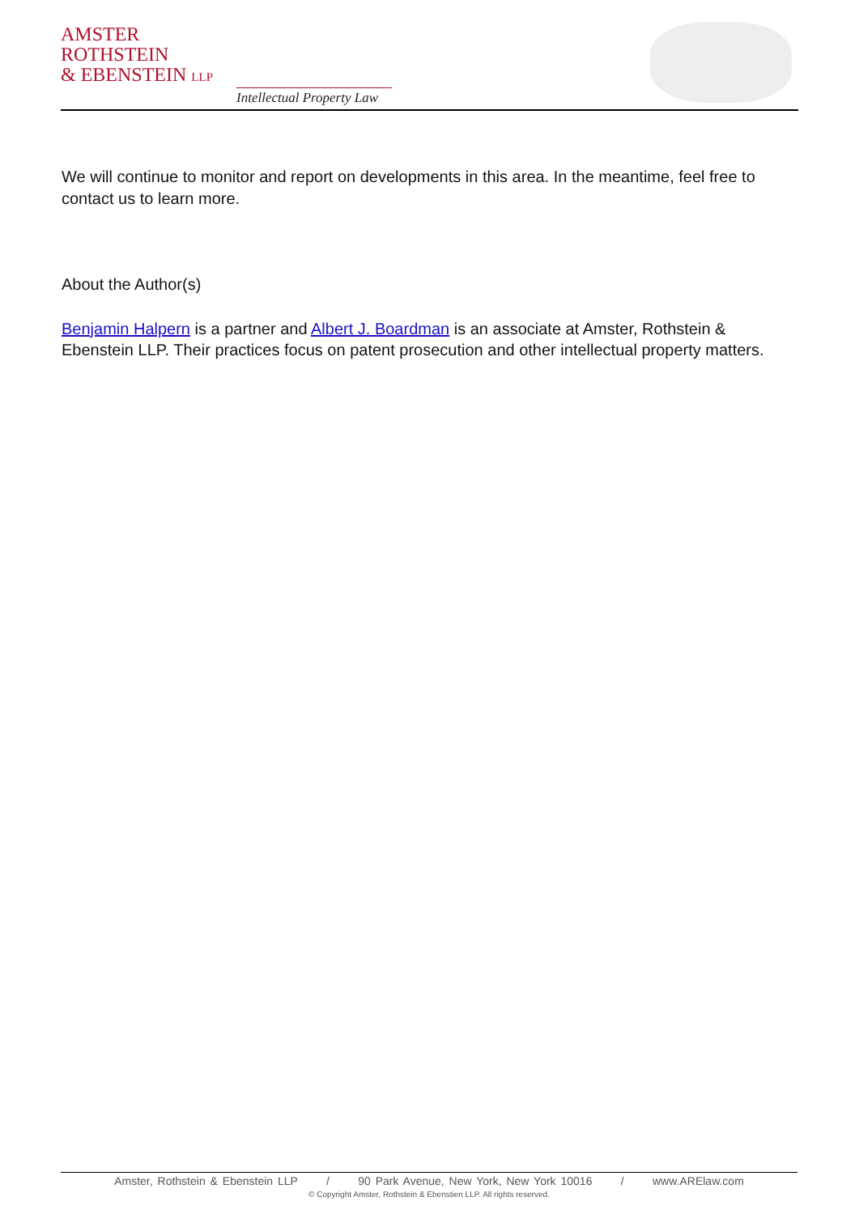AMSTER
ROTHSTEIN
& EBENSTEIN LLP
Intellectual Property Law
We will continue to monitor and report on developments in this area. In the meantime, feel free to contact us to learn more.
About the Author(s)
Benjamin Halpern is a partner and Albert J. Boardman is an associate at Amster, Rothstein & Ebenstein LLP. Their practices focus on patent prosecution and other intellectual property matters.
Amster, Rothstein & Ebenstein LLP / 90 Park Avenue, New York, New York 10016 / www.ARElaw.com
© Copyright Amster, Rothstein & Ebenstien LLP. All rights reserved.